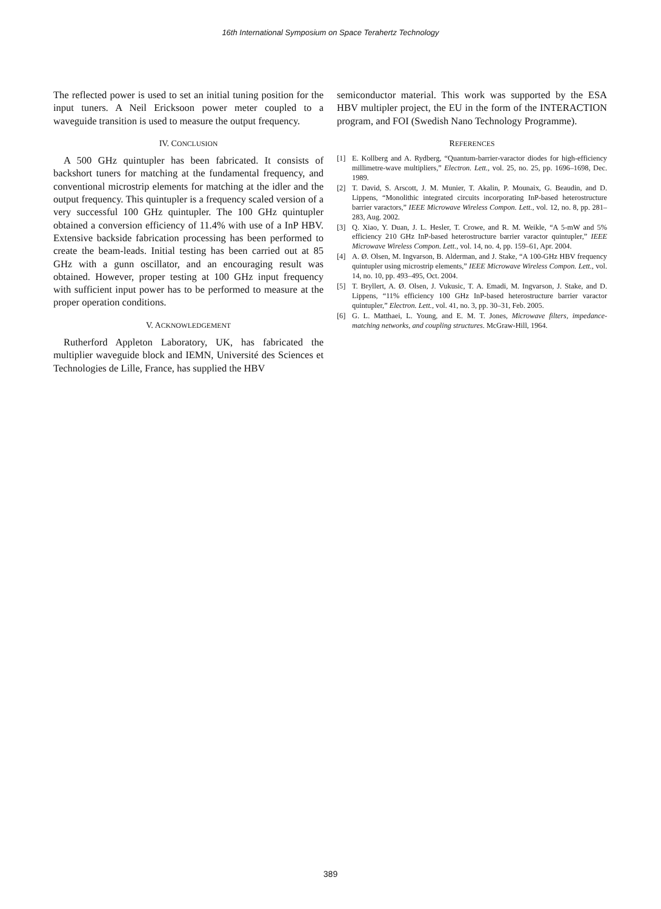16th International Symposium on Space Terahertz Technology
The reflected power is used to set an initial tuning position for the input tuners. A Neil Ericksoon power meter coupled to a waveguide transition is used to measure the output frequency.
IV. CONCLUSION
A 500 GHz quintupler has been fabricated. It consists of backshort tuners for matching at the fundamental frequency, and conventional microstrip elements for matching at the idler and the output frequency. This quintupler is a frequency scaled version of a very successful 100 GHz quintupler. The 100 GHz quintupler obtained a conversion efficiency of 11.4% with use of a InP HBV. Extensive backside fabrication processing has been performed to create the beam-leads. Initial testing has been carried out at 85 GHz with a gunn oscillator, and an encouraging result was obtained. However, proper testing at 100 GHz input frequency with sufficient input power has to be performed to measure at the proper operation conditions.
V. ACKNOWLEDGEMENT
Rutherford Appleton Laboratory, UK, has fabricated the multiplier waveguide block and IEMN, Université des Sciences et Technologies de Lille, France, has supplied the HBV
semiconductor material. This work was supported by the ESA HBV multipler project, the EU in the form of the INTERACTION program, and FOI (Swedish Nano Technology Programme).
REFERENCES
[1] E. Kollberg and A. Rydberg, “Quantum-barrier-varactor diodes for high-efficiency millimetre-wave multipliers,” Electron. Lett., vol. 25, no. 25, pp. 1696–1698, Dec. 1989.
[2] T. David, S. Arscott, J. M. Munier, T. Akalin, P. Mounaix, G. Beaudin, and D. Lippens, “Monolithic integrated circuits incorporating InP-based heterostructure barrier varactors,” IEEE Microwave Wireless Compon. Lett., vol. 12, no. 8, pp. 281–283, Aug. 2002.
[3] Q. Xiao, Y. Duan, J. L. Hesler, T. Crowe, and R. M. Weikle, “A 5-mW and 5% efficiency 210 GHz InP-based heterostructure barrier varactor quintupler,” IEEE Microwave Wireless Compon. Lett., vol. 14, no. 4, pp. 159–61, Apr. 2004.
[4] A. Ø. Olsen, M. Ingvarson, B. Alderman, and J. Stake, “A 100-GHz HBV frequency quintupler using microstrip elements,” IEEE Microwave Wireless Compon. Lett., vol. 14, no. 10, pp. 493–495, Oct. 2004.
[5] T. Bryllert, A. Ø. Olsen, J. Vukusic, T. A. Emadi, M. Ingvarson, J. Stake, and D. Lippens, “11% efficiency 100 GHz InP-based heterostructure barrier varactor quintupler,” Electron. Lett., vol. 41, no. 3, pp. 30–31, Feb. 2005.
[6] G. L. Matthaei, L. Young, and E. M. T. Jones, Microwave filters, impedance-matching networks, and coupling structures. McGraw-Hill, 1964.
389